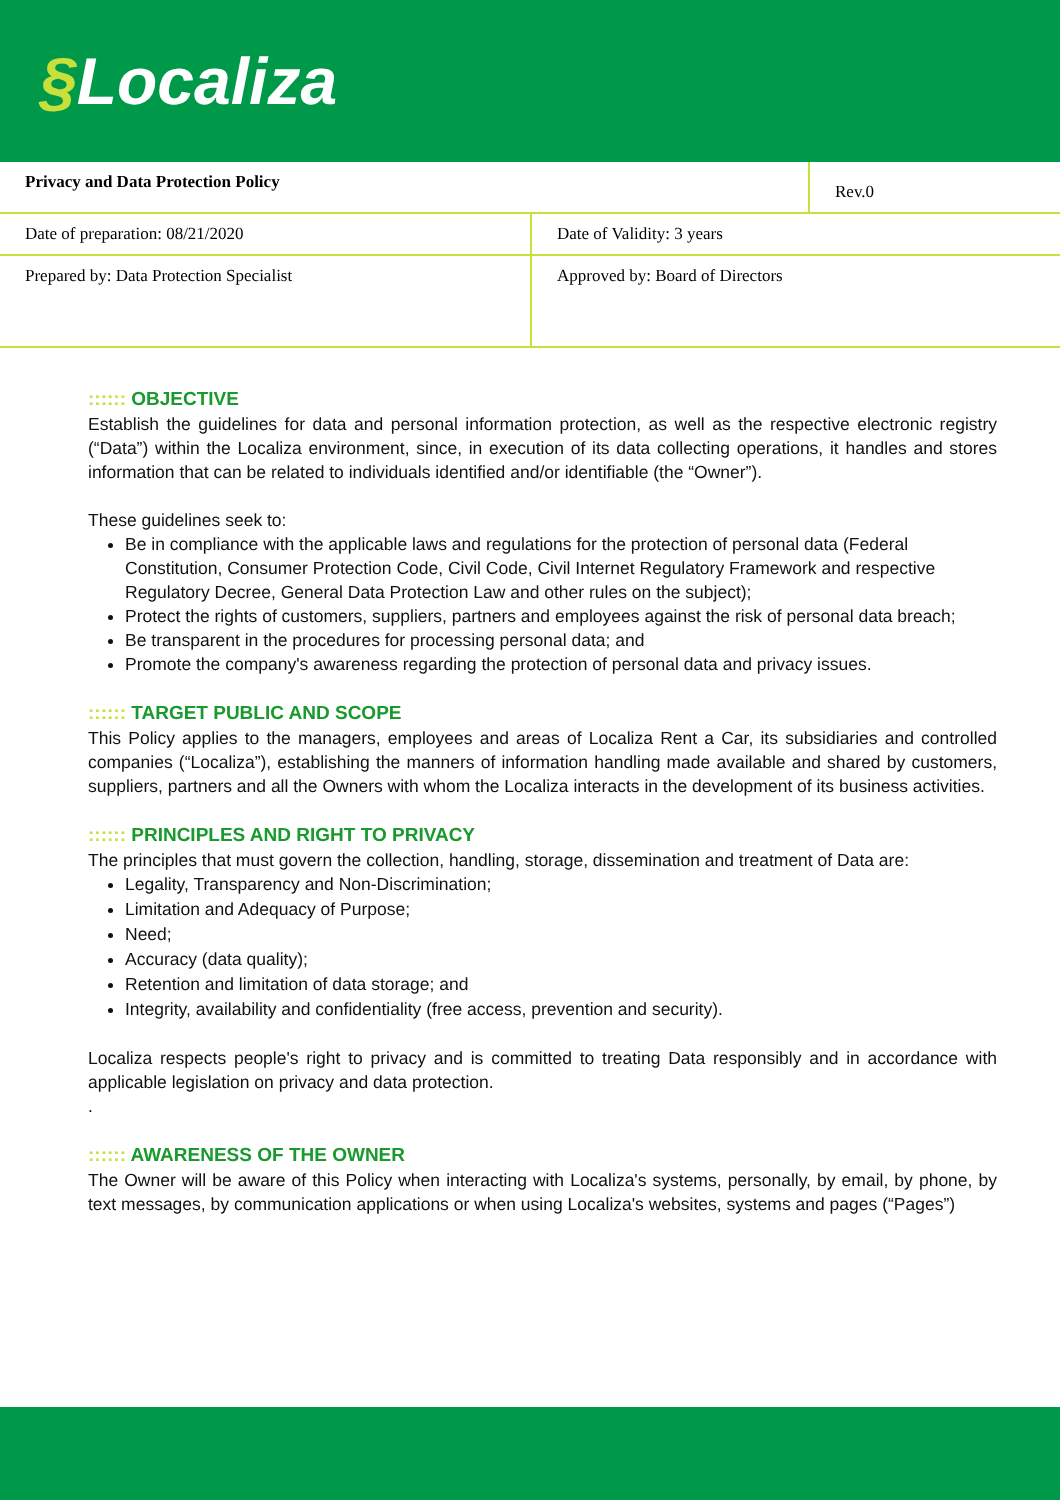§Localiza
| Privacy and Data Protection Policy | | Rev.0 |
| Date of preparation: 08/21/2020 | Date of Validity: 3 years | |
| Prepared by: Data Protection Specialist | Approved by: Board of Directors | |
:::::: OBJECTIVE
Establish the guidelines for data and personal information protection, as well as the respective electronic registry (“Data”) within the Localiza environment, since, in execution of its data collecting operations, it handles and stores information that can be related to individuals identified and/or identifiable (the “Owner”).
These guidelines seek to:
Be in compliance with the applicable laws and regulations for the protection of personal data (Federal Constitution, Consumer Protection Code, Civil Code, Civil Internet Regulatory Framework and respective Regulatory Decree, General Data Protection Law and other rules on the subject);
Protect the rights of customers, suppliers, partners and employees against the risk of personal data breach;
Be transparent in the procedures for processing personal data; and
Promote the company's awareness regarding the protection of personal data and privacy issues.
:::::: TARGET PUBLIC AND SCOPE
This Policy applies to the managers, employees and areas of Localiza Rent a Car, its subsidiaries and controlled companies (“Localiza”), establishing the manners of information handling made available and shared by customers, suppliers, partners and all the Owners with whom the Localiza interacts in the development of its business activities.
:::::: PRINCIPLES AND RIGHT TO PRIVACY
The principles that must govern the collection, handling, storage, dissemination and treatment of Data are:
Legality, Transparency and Non-Discrimination;
Limitation and Adequacy of Purpose;
Need;
Accuracy (data quality);
Retention and limitation of data storage; and
Integrity, availability and confidentiality (free access, prevention and security).
Localiza respects people's right to privacy and is committed to treating Data responsibly and in accordance with applicable legislation on privacy and data protection.
.
:::::: AWARENESS OF THE OWNER
The Owner will be aware of this Policy when interacting with Localiza's systems, personally, by email, by phone, by text messages, by communication applications or when using Localiza's websites, systems and pages (“Pages”)